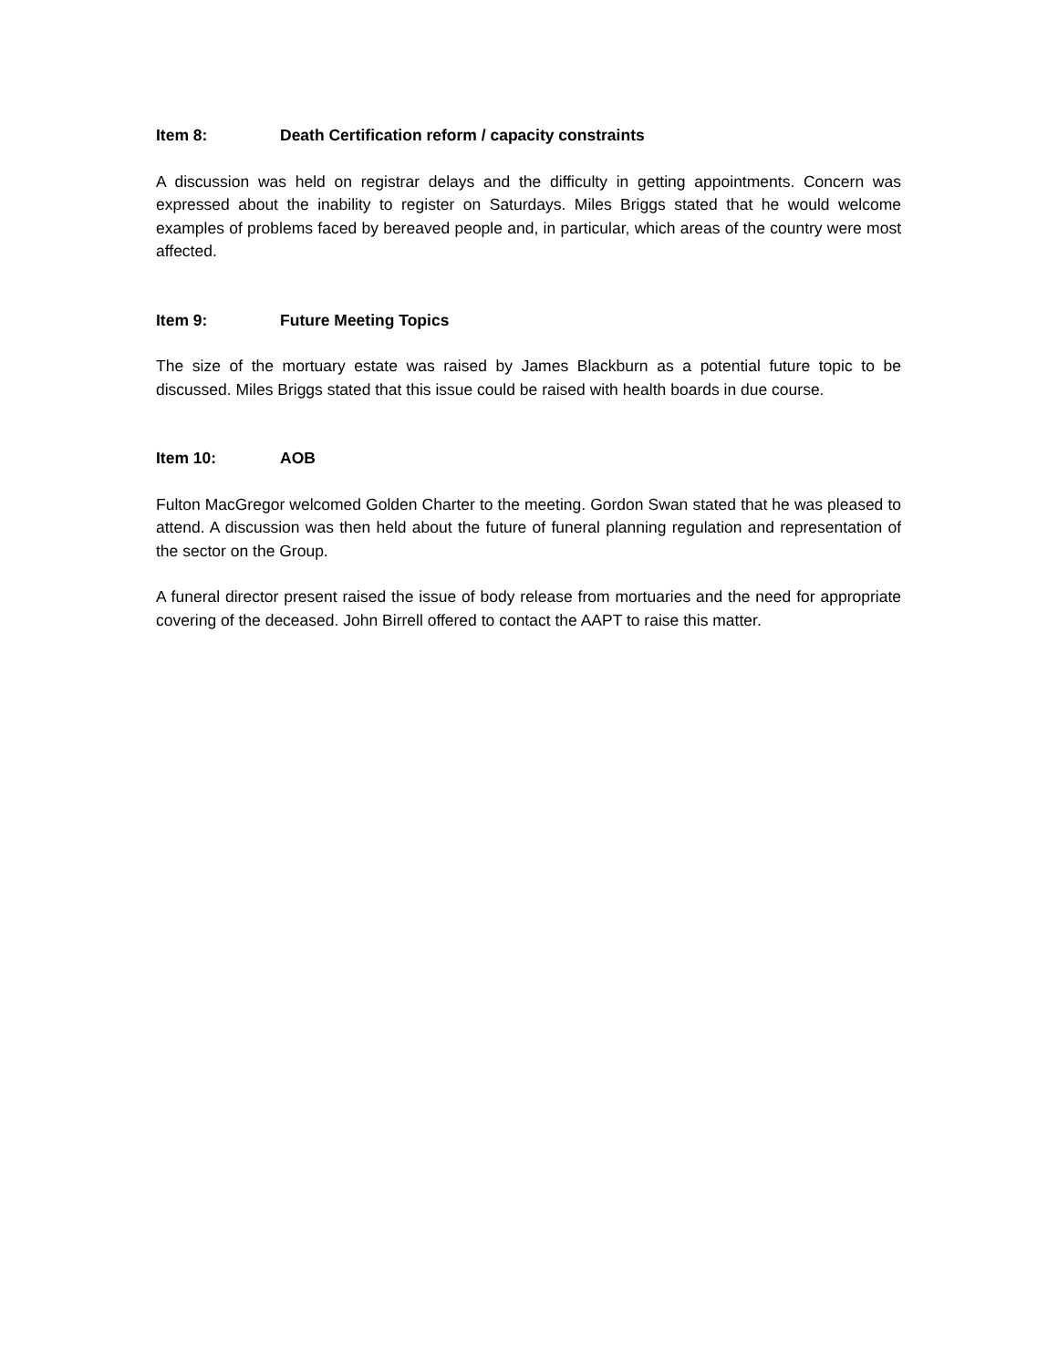Item 8: Death Certification reform / capacity constraints
A discussion was held on registrar delays and the difficulty in getting appointments. Concern was expressed about the inability to register on Saturdays. Miles Briggs stated that he would welcome examples of problems faced by bereaved people and, in particular, which areas of the country were most affected.
Item 9: Future Meeting Topics
The size of the mortuary estate was raised by James Blackburn as a potential future topic to be discussed. Miles Briggs stated that this issue could be raised with health boards in due course.
Item 10: AOB
Fulton MacGregor welcomed Golden Charter to the meeting. Gordon Swan stated that he was pleased to attend. A discussion was then held about the future of funeral planning regulation and representation of the sector on the Group.
A funeral director present raised the issue of body release from mortuaries and the need for appropriate covering of the deceased. John Birrell offered to contact the AAPT to raise this matter.